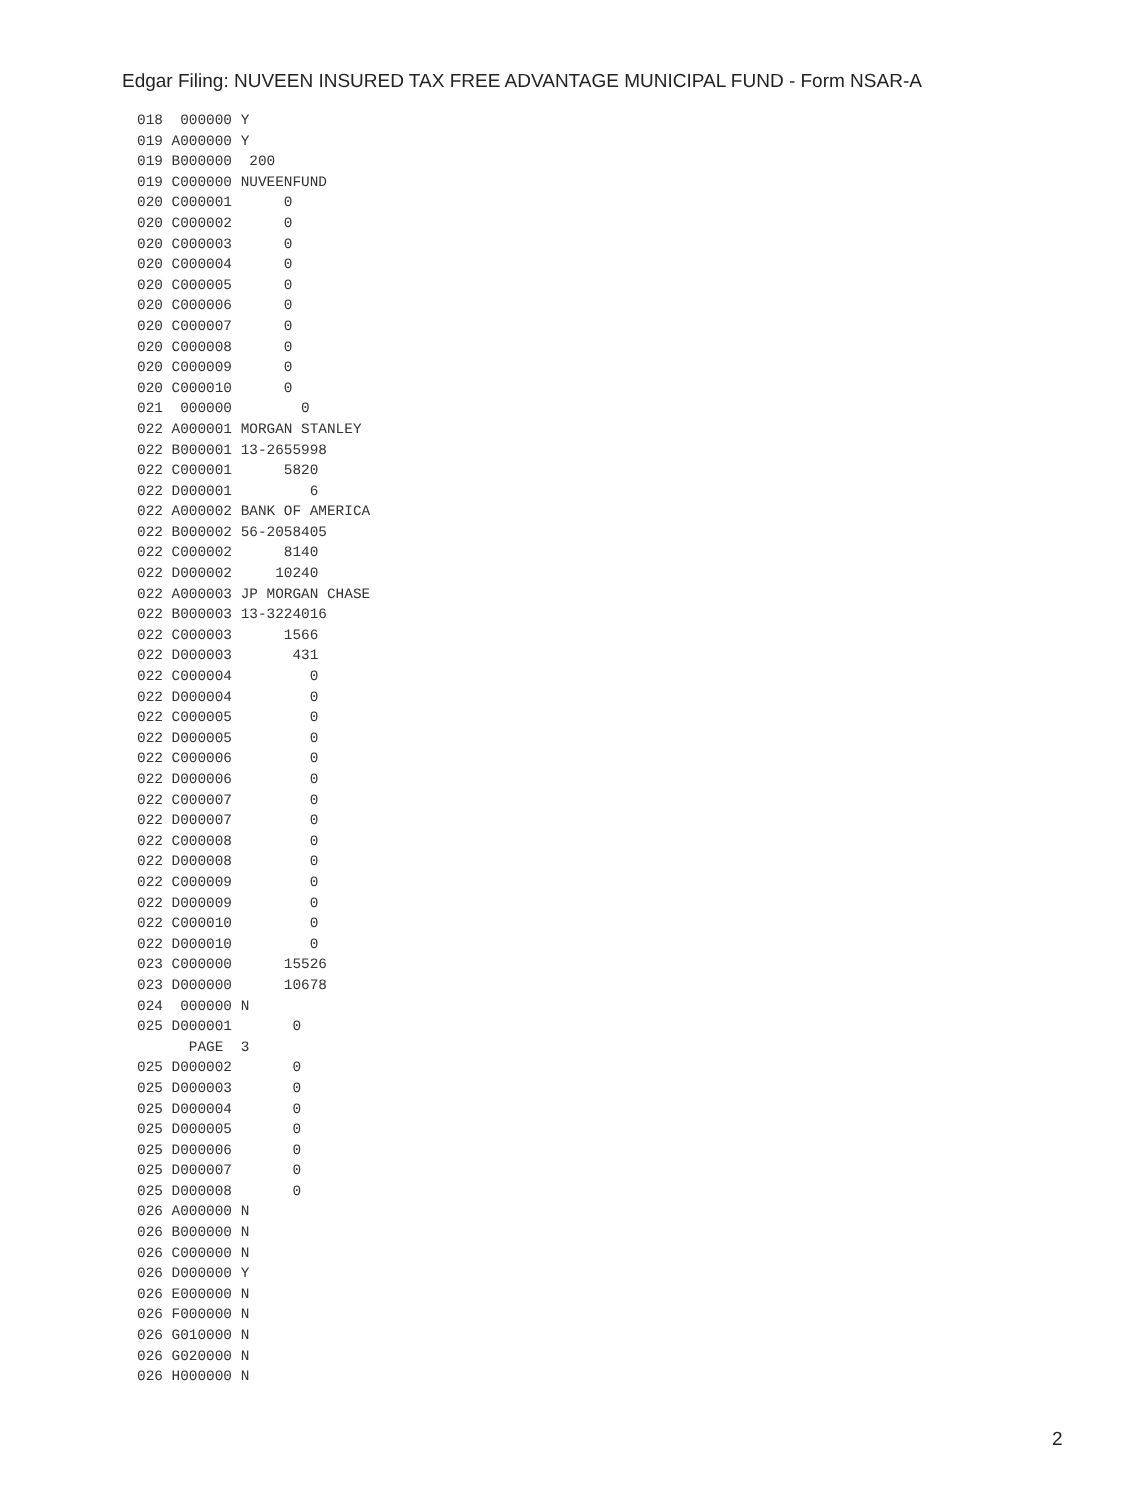Edgar Filing: NUVEEN INSURED TAX FREE ADVANTAGE MUNICIPAL FUND - Form NSAR-A
018  000000 Y
019 A000000 Y
019 B000000  200
019 C000000 NUVEENFUND
020 C000001      0
020 C000002      0
020 C000003      0
020 C000004      0
020 C000005      0
020 C000006      0
020 C000007      0
020 C000008      0
020 C000009      0
020 C000010      0
021  000000        0
022 A000001 MORGAN STANLEY
022 B000001 13-2655998
022 C000001      5820
022 D000001         6
022 A000002 BANK OF AMERICA
022 B000002 56-2058405
022 C000002      8140
022 D000002     10240
022 A000003 JP MORGAN CHASE
022 B000003 13-3224016
022 C000003      1566
022 D000003       431
022 C000004         0
022 D000004         0
022 C000005         0
022 D000005         0
022 C000006         0
022 D000006         0
022 C000007         0
022 D000007         0
022 C000008         0
022 D000008         0
022 C000009         0
022 D000009         0
022 C000010         0
022 D000010         0
023 C000000      15526
023 D000000      10678
024  000000 N
025 D000001       0
      PAGE  3
025 D000002       0
025 D000003       0
025 D000004       0
025 D000005       0
025 D000006       0
025 D000007       0
025 D000008       0
026 A000000 N
026 B000000 N
026 C000000 N
026 D000000 Y
026 E000000 N
026 F000000 N
026 G010000 N
026 G020000 N
026 H000000 N
2